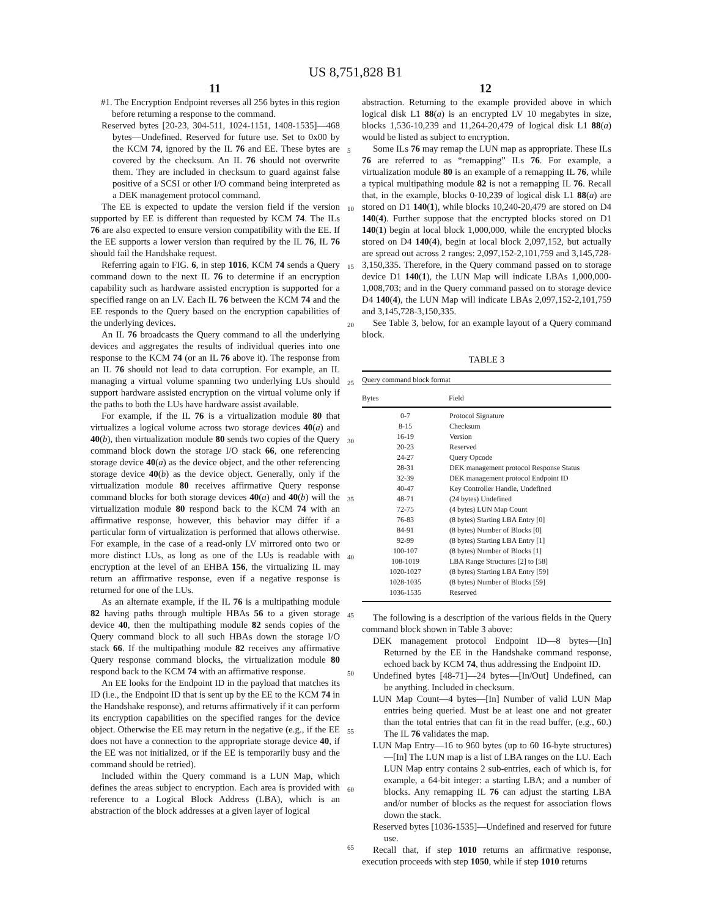US 8,751,828 B1
11 12
#1. The Encryption Endpoint reverses all 256 bytes in this region before returning a response to the command.
Reserved bytes [20-23, 304-511, 1024-1151, 1408-1535]—468 bytes—Undefined. Reserved for future use. Set to 0x00 by the KCM 74, ignored by the IL 76 and EE. These bytes are covered by the checksum. An IL 76 should not overwrite them. They are included in checksum to guard against false positive of a SCSI or other I/O command being interpreted as a DEK management protocol command.
The EE is expected to update the version field if the version supported by EE is different than requested by KCM 74. The ILs 76 are also expected to ensure version compatibility with the EE. If the EE supports a lower version than required by the IL 76, IL 76 should fail the Handshake request.
Referring again to FIG. 6, in step 1016, KCM 74 sends a Query command down to the next IL 76 to determine if an encryption capability such as hardware assisted encryption is supported for a specified range on an LV. Each IL 76 between the KCM 74 and the EE responds to the Query based on the encryption capabilities of the underlying devices.
An IL 76 broadcasts the Query command to all the underlying devices and aggregates the results of individual queries into one response to the KCM 74 (or an IL 76 above it). The response from an IL 76 should not lead to data corruption. For example, an IL managing a virtual volume spanning two underlying LUs should support hardware assisted encryption on the virtual volume only if the paths to both the LUs have hardware assist available.
For example, if the IL 76 is a virtualization module 80 that virtualizes a logical volume across two storage devices 40(a) and 40(b), then virtualization module 80 sends two copies of the Query command block down the storage I/O stack 66, one referencing storage device 40(a) as the device object, and the other referencing storage device 40(b) as the device object. Generally, only if the virtualization module 80 receives affirmative Query response command blocks for both storage devices 40(a) and 40(b) will the virtualization module 80 respond back to the KCM 74 with an affirmative response, however, this behavior may differ if a particular form of virtualization is performed that allows otherwise. For example, in the case of a read-only LV mirrored onto two or more distinct LUs, as long as one of the LUs is readable with encryption at the level of an EHBA 156, the virtualizing IL may return an affirmative response, even if a negative response is returned for one of the LUs.
As an alternate example, if the IL 76 is a multipathing module 82 having paths through multiple HBAs 56 to a given storage device 40, then the multipathing module 82 sends copies of the Query command block to all such HBAs down the storage I/O stack 66. If the multipathing module 82 receives any affirmative Query response command blocks, the virtualization module 80 respond back to the KCM 74 with an affirmative response.
An EE looks for the Endpoint ID in the payload that matches its ID (i.e., the Endpoint ID that is sent up by the EE to the KCM 74 in the Handshake response), and returns affirmatively if it can perform its encryption capabilities on the specified ranges for the device object. Otherwise the EE may return in the negative (e.g., if the EE does not have a connection to the appropriate storage device 40, if the EE was not initialized, or if the EE is temporarily busy and the command should be retried).
Included within the Query command is a LUN Map, which defines the areas subject to encryption. Each area is provided with reference to a Logical Block Address (LBA), which is an abstraction of the block addresses at a given layer of logical
5
10
15
20
25
30
35
40
45
50
55
60
65
abstraction. Returning to the example provided above in which logical disk L1 88(a) is an encrypted LV 10 megabytes in size, blocks 1,536-10,239 and 11,264-20,479 of logical disk L1 88(a) would be listed as subject to encryption.
Some ILs 76 may remap the LUN map as appropriate. These ILs 76 are referred to as “remapping” ILs 76. For example, a virtualization module 80 is an example of a remapping IL 76, while a typical multipathing module 82 is not a remapping IL 76. Recall that, in the example, blocks 0-10,239 of logical disk L1 88(a) are stored on D1 140(1), while blocks 10,240-20,479 are stored on D4 140(4). Further suppose that the encrypted blocks stored on D1 140(1) begin at local block 1,000,000, while the encrypted blocks stored on D4 140(4), begin at local block 2,097,152, but actually are spread out across 2 ranges: 2,097,152-2,101,759 and 3,145,728-3,150,335. Therefore, in the Query command passed on to storage device D1 140(1), the LUN Map will indicate LBAs 1,000,000-1,008,703; and in the Query command passed on to storage device D4 140(4), the LUN Map will indicate LBAs 2,097,152-2,101,759 and 3,145,728-3,150,335.
See Table 3, below, for an example layout of a Query command block.
TABLE 3
| Query command block format | |
| --- | --- |
| Bytes | Field |
| 0-7 | Protocol Signature |
| 8-15 | Checksum |
| 16-19 | Version |
| 20-23 | Reserved |
| 24-27 | Query Opcode |
| 28-31 | DEK management protocol Response Status |
| 32-39 | DEK management protocol Endpoint ID |
| 40-47 | Key Controller Handle, Undefined |
| 48-71 | (24 bytes) Undefined |
| 72-75 | (4 bytes) LUN Map Count |
| 76-83 | (8 bytes) Starting LBA Entry [0] |
| 84-91 | (8 bytes) Number of Blocks [0] |
| 92-99 | (8 bytes) Starting LBA Entry [1] |
| 100-107 | (8 bytes) Number of Blocks [1] |
| 108-1019 | LBA Range Structures [2] to [58] |
| 1020-1027 | (8 bytes) Starting LBA Entry [59] |
| 1028-1035 | (8 bytes) Number of Blocks [59] |
| 1036-1535 | Reserved |
The following is a description of the various fields in the Query command block shown in Table 3 above:
DEK management protocol Endpoint ID—8 bytes—[In] Returned by the EE in the Handshake command response, echoed back by KCM 74, thus addressing the Endpoint ID.
Undefined bytes [48-71]—24 bytes—[In/Out] Undefined, can be anything. Included in checksum.
LUN Map Count—4 bytes—[In] Number of valid LUN Map entries being queried. Must be at least one and not greater than the total entries that can fit in the read buffer, (e.g., 60.) The IL 76 validates the map.
LUN Map Entry—16 to 960 bytes (up to 60 16-byte structures)—[In] The LUN map is a list of LBA ranges on the LU. Each LUN Map entry contains 2 sub-entries, each of which is, for example, a 64-bit integer: a starting LBA; and a number of blocks. Any remapping IL 76 can adjust the starting LBA and/or number of blocks as the request for association flows down the stack.
Reserved bytes [1036-1535]—Undefined and reserved for future use.
Recall that, if step 1010 returns an affirmative response, execution proceeds with step 1050, while if step 1010 returns